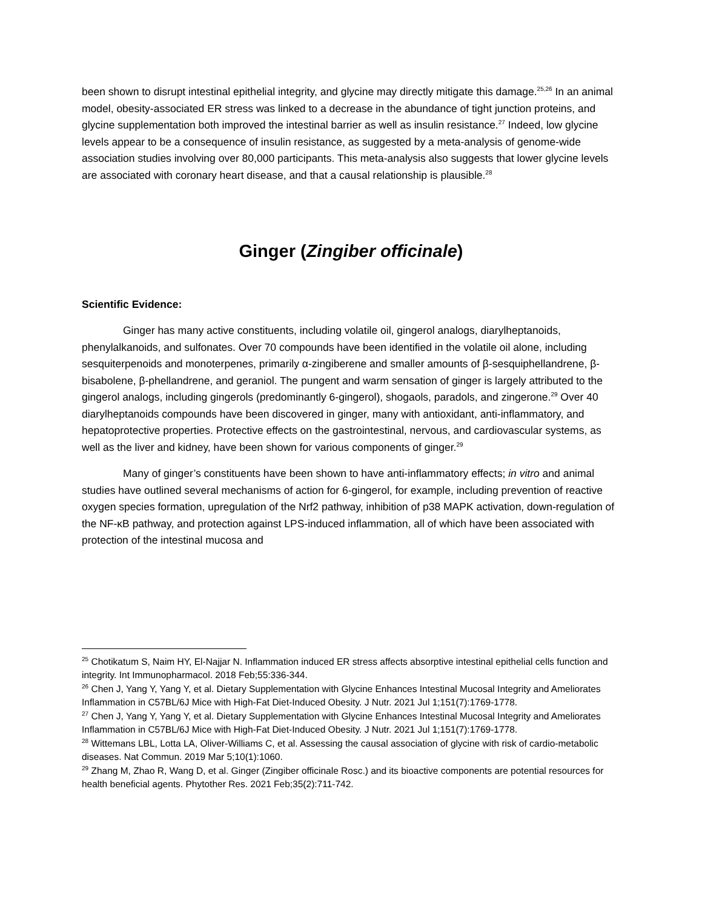been shown to disrupt intestinal epithelial integrity, and glycine may directly mitigate this damage.<sup>25,26</sup> In an animal model, obesity-associated ER stress was linked to a decrease in the abundance of tight junction proteins, and glycine supplementation both improved the intestinal barrier as well as insulin resistance.<sup>27</sup> Indeed, low glycine levels appear to be a consequence of insulin resistance, as suggested by a meta-analysis of genome-wide association studies involving over 80,000 participants. This meta-analysis also suggests that lower glycine levels are associated with coronary heart disease, and that a causal relationship is plausible.<sup>28</sup>
Ginger (Zingiber officinale)
Scientific Evidence:
Ginger has many active constituents, including volatile oil, gingerol analogs, diarylheptanoids, phenylalkanoids, and sulfonates. Over 70 compounds have been identified in the volatile oil alone, including sesquiterpenoids and monoterpenes, primarily α-zingiberene and smaller amounts of β-sesquiphellandrene, β-bisabolene, β-phellandrene, and geraniol. The pungent and warm sensation of ginger is largely attributed to the gingerol analogs, including gingerols (predominantly 6-gingerol), shogaols, paradols, and zingerone.<sup>29</sup> Over 40 diarylheptanoids compounds have been discovered in ginger, many with antioxidant, anti-inflammatory, and hepatoprotective properties. Protective effects on the gastrointestinal, nervous, and cardiovascular systems, as well as the liver and kidney, have been shown for various components of ginger.<sup>29</sup>
Many of ginger’s constituents have been shown to have anti-inflammatory effects; in vitro and animal studies have outlined several mechanisms of action for 6-gingerol, for example, including prevention of reactive oxygen species formation, upregulation of the Nrf2 pathway, inhibition of p38 MAPK activation, down-regulation of the NF-κB pathway, and protection against LPS-induced inflammation, all of which have been associated with protection of the intestinal mucosa and
<sup>25</sup> Chotikatum S, Naim HY, El-Najjar N. Inflammation induced ER stress affects absorptive intestinal epithelial cells function and integrity. Int Immunopharmacol. 2018 Feb;55:336-344.
<sup>26</sup> Chen J, Yang Y, Yang Y, et al. Dietary Supplementation with Glycine Enhances Intestinal Mucosal Integrity and Ameliorates Inflammation in C57BL/6J Mice with High-Fat Diet-Induced Obesity. J Nutr. 2021 Jul 1;151(7):1769-1778.
<sup>27</sup> Chen J, Yang Y, Yang Y, et al. Dietary Supplementation with Glycine Enhances Intestinal Mucosal Integrity and Ameliorates Inflammation in C57BL/6J Mice with High-Fat Diet-Induced Obesity. J Nutr. 2021 Jul 1;151(7):1769-1778.
<sup>28</sup> Wittemans LBL, Lotta LA, Oliver-Williams C, et al. Assessing the causal association of glycine with risk of cardio-metabolic diseases. Nat Commun. 2019 Mar 5;10(1):1060.
<sup>29</sup> Zhang M, Zhao R, Wang D, et al. Ginger (Zingiber officinale Rosc.) and its bioactive components are potential resources for health beneficial agents. Phytother Res. 2021 Feb;35(2):711-742.